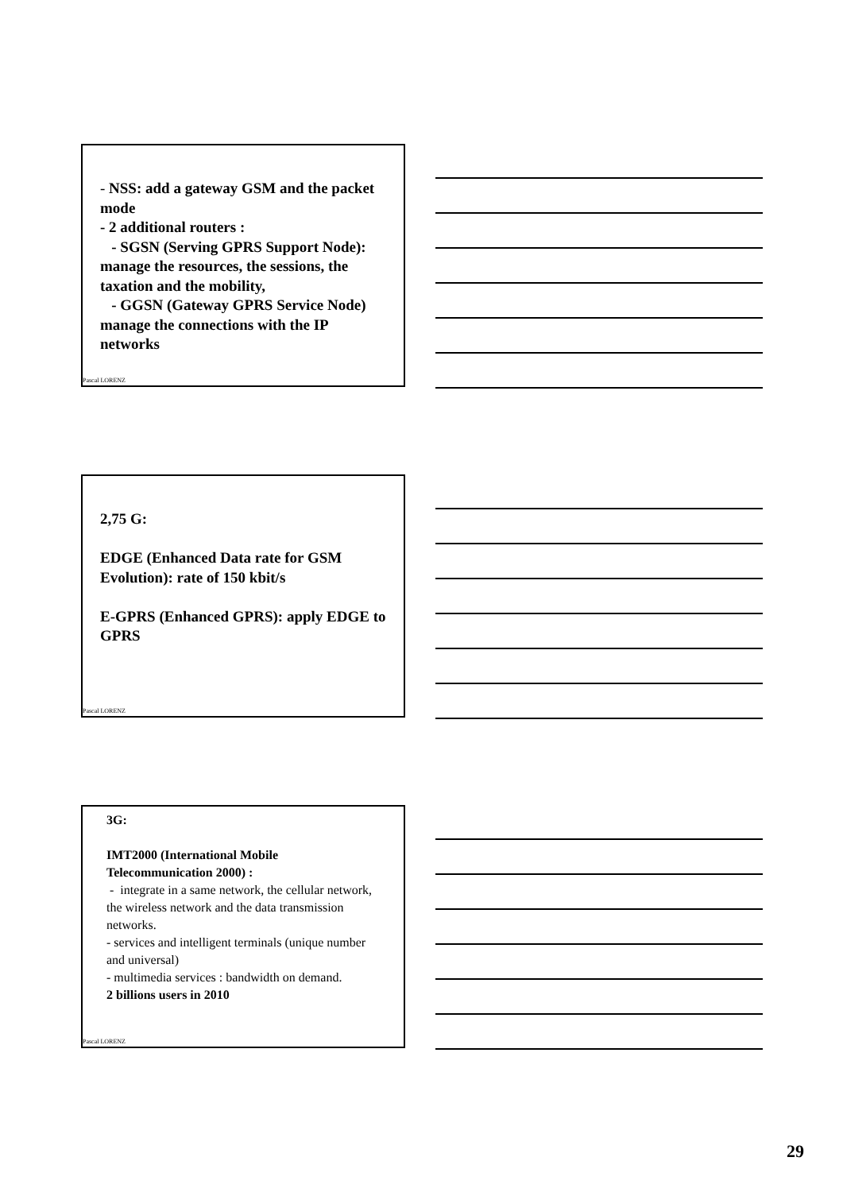- NSS: add a gateway GSM and the packet mode
- 2 additional routers :
- SGSN (Serving GPRS Support Node): manage the resources, the sessions, the taxation and the mobility,
- GGSN (Gateway GPRS Service Node) manage the connections with the IP networks
Pascal LORENZ
2,75 G:
EDGE (Enhanced Data rate for GSM Evolution): rate of 150 kbit/s
E-GPRS (Enhanced GPRS): apply EDGE to GPRS
Pascal LORENZ
3G:
IMT2000 (International Mobile Telecommunication 2000) :
- integrate in a same network, the cellular network, the wireless network and the data transmission networks.
- services and intelligent terminals (unique number and universal)
- multimedia services : bandwidth on demand.
2 billions users in 2010
Pascal LORENZ
29